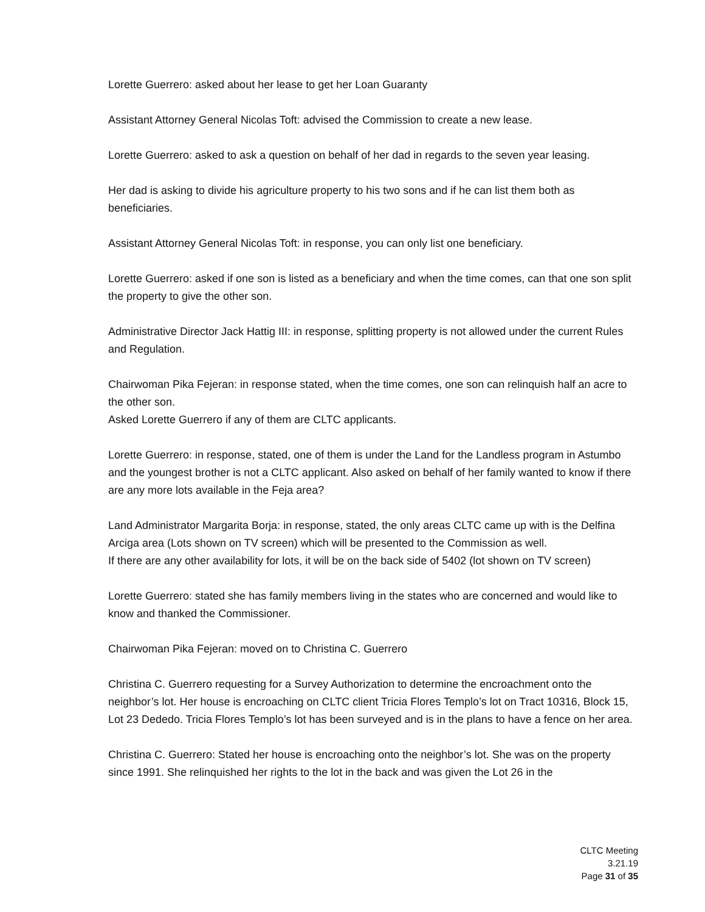Lorette Guerrero: asked about her lease to get her Loan Guaranty
Assistant Attorney General Nicolas Toft: advised the Commission to create a new lease.
Lorette Guerrero: asked to ask a question on behalf of her dad in regards to the seven year leasing.
Her dad is asking to divide his agriculture property to his two sons and if he can list them both as beneficiaries.
Assistant Attorney General Nicolas Toft: in response, you can only list one beneficiary.
Lorette Guerrero: asked if one son is listed as a beneficiary and when the time comes, can that one son split the property to give the other son.
Administrative Director Jack Hattig III: in response, splitting property is not allowed under the current Rules and Regulation.
Chairwoman Pika Fejeran: in response stated, when the time comes, one son can relinquish half an acre to the other son.
Asked Lorette Guerrero if any of them are CLTC applicants.
Lorette Guerrero: in response, stated, one of them is under the Land for the Landless program in Astumbo and the youngest brother is not a CLTC applicant. Also asked on behalf of her family wanted to know if there are any more lots available in the Feja area?
Land Administrator Margarita Borja: in response, stated, the only areas CLTC came up with is the Delfina Arciga area (Lots shown on TV screen) which will be presented to the Commission as well.
If there are any other availability for lots, it will be on the back side of 5402 (lot shown on TV screen)
Lorette Guerrero: stated she has family members living in the states who are concerned and would like to know and thanked the Commissioner.
Chairwoman Pika Fejeran: moved on to Christina C. Guerrero
Christina C. Guerrero requesting for a Survey Authorization to determine the encroachment onto the neighbor’s lot. Her house is encroaching on CLTC client Tricia Flores Templo’s lot on Tract 10316, Block 15, Lot 23 Dededo. Tricia Flores Templo’s lot has been surveyed and is in the plans to have a fence on her area.
Christina C. Guerrero: Stated her house is encroaching onto the neighbor’s lot. She was on the property since 1991. She relinquished her rights to the lot in the back and was given the Lot 26 in the
CLTC Meeting
3.21.19
Page 31 of 35